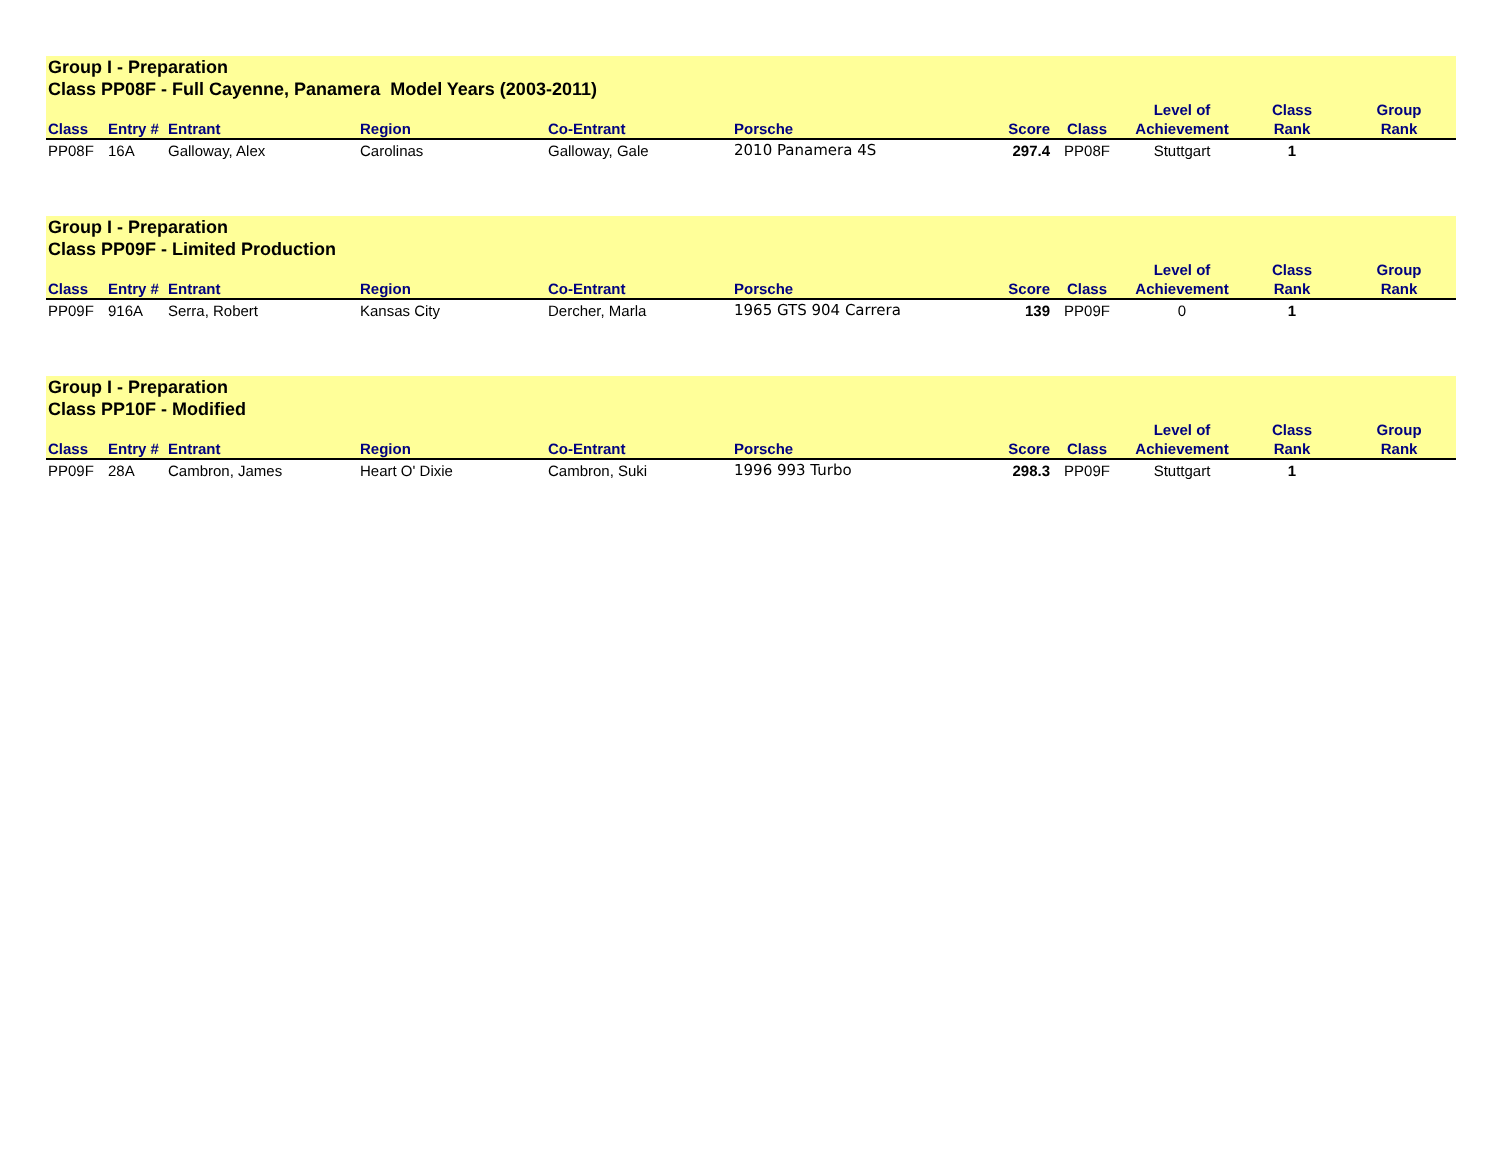| Group I - Preparation Class PP08F - Full Cayenne, Panamera Model Years (2003-2011) | | | | | | | | | | |
| Class | Entry # | Entrant | Region | Co-Entrant | Porsche | Score | Class | Level of Achievement | Class Rank | Group Rank |
| PP08F | 16A | Galloway, Alex | Carolinas | Galloway, Gale | 2010 Panamera 4S | 297.4 | PP08F | Stuttgart | 1 | |
| Group I - Preparation Class PP09F - Limited Production | | | | | | | | | | |
| Class | Entry # | Entrant | Region | Co-Entrant | Porsche | Score | Class | Level of Achievement | Class Rank | Group Rank |
| PP09F | 916A | Serra, Robert | Kansas City | Dercher, Marla | 1965 GTS 904 Carrera | 139 | PP09F | 0 | 1 | |
| Group I - Preparation Class PP10F - Modified | | | | | | | | | | |
| Class | Entry # | Entrant | Region | Co-Entrant | Porsche | Score | Class | Level of Achievement | Class Rank | Group Rank |
| PP09F | 28A | Cambron, James | Heart O' Dixie | Cambron, Suki | 1996 993 Turbo | 298.3 | PP09F | Stuttgart | 1 | |